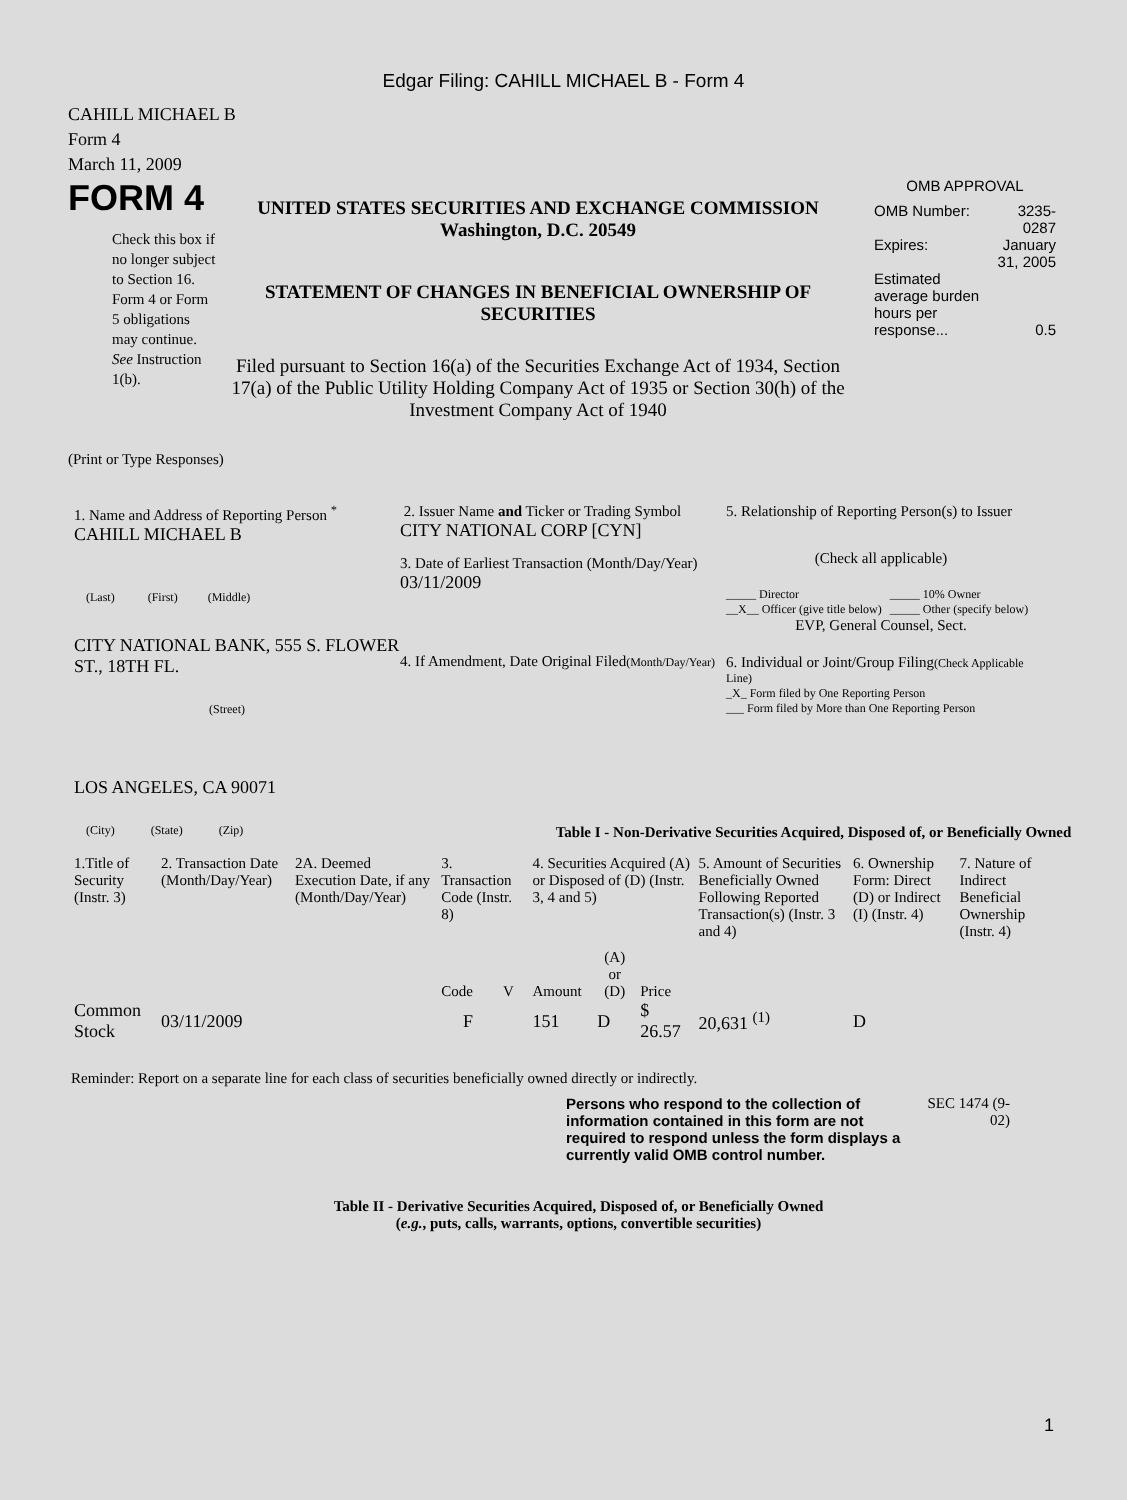Edgar Filing: CAHILL MICHAEL B - Form 4
CAHILL MICHAEL B
Form 4
March 11, 2009
FORM 4
Check this box if no longer subject to Section 16. Form 4 or Form 5 obligations may continue. See Instruction 1(b).
UNITED STATES SECURITIES AND EXCHANGE COMMISSION
Washington, D.C. 20549
STATEMENT OF CHANGES IN BENEFICIAL OWNERSHIP OF SECURITIES
Filed pursuant to Section 16(a) of the Securities Exchange Act of 1934, Section 17(a) of the Public Utility Holding Company Act of 1935 or Section 30(h) of the Investment Company Act of 1940
OMB APPROVAL
| OMB Number: | 3235-0287 |
| Expires: | January 31, 2005 |
| Estimated average burden hours per response... | 0.5 |
(Print or Type Responses)
1. Name and Address of Reporting Person <sup>*</sup>
CAHILL MICHAEL B
(Last) (First) (Middle)
CITY NATIONAL BANK, 555 S. FLOWER ST., 18TH FL.
(Street)
LOS ANGELES, CA 90071
(City) (State) (Zip)
2. Issuer Name and Ticker or Trading Symbol
CITY NATIONAL CORP [CYN]
3. Date of Earliest Transaction (Month/Day/Year)
03/11/2009
4. If Amendment, Date Original Filed(Month/Day/Year)
5. Relationship of Reporting Person(s) to Issuer
(Check all applicable)
| _____ Director | _____ 10% Owner |
| __X__ Officer (give title below) | _____ Other (specify below) |
EVP, General Counsel, Sect.
6. Individual or Joint/Group Filing(Check Applicable Line)
_X_ Form filed by One Reporting Person
___ Form filed by More than One Reporting Person
Table I - Non-Derivative Securities Acquired, Disposed of, or Beneficially Owned
| 1.Title of Security (Instr. 3) | 2. Transaction Date (Month/Day/Year) | 2A. Deemed Execution Date, if any (Month/Day/Year) | 3. Transaction Code (Instr. 8) | | 4. Securities Acquired (A) or Disposed of (D) (Instr. 3, 4 and 5) | | | 5. Amount of Securities Beneficially Owned Following Reported Transaction(s) (Instr. 3 and 4) | 6. Ownership Form: Direct (D) or Indirect (I) (Instr. 4) | 7. Nature of Indirect Beneficial Ownership (Instr. 4) |
| --- | --- | --- | --- | --- | --- | --- | --- | --- | --- | --- |
| | | | Code | V | Amount | (A) or (D) | Price | | | |
| Common Stock | 03/11/2009 | | F | | 151 | D | $ 26.57 | 20,631 <sup>(1)</sup> | D | |
Reminder: Report on a separate line for each class of securities beneficially owned directly or indirectly.
Persons who respond to the collection of information contained in this form are not required to respond unless the form displays a currently valid OMB control number.
SEC 1474 (9-02)
Table II - Derivative Securities Acquired, Disposed of, or Beneficially Owned
(e.g., puts, calls, warrants, options, convertible securities)
1